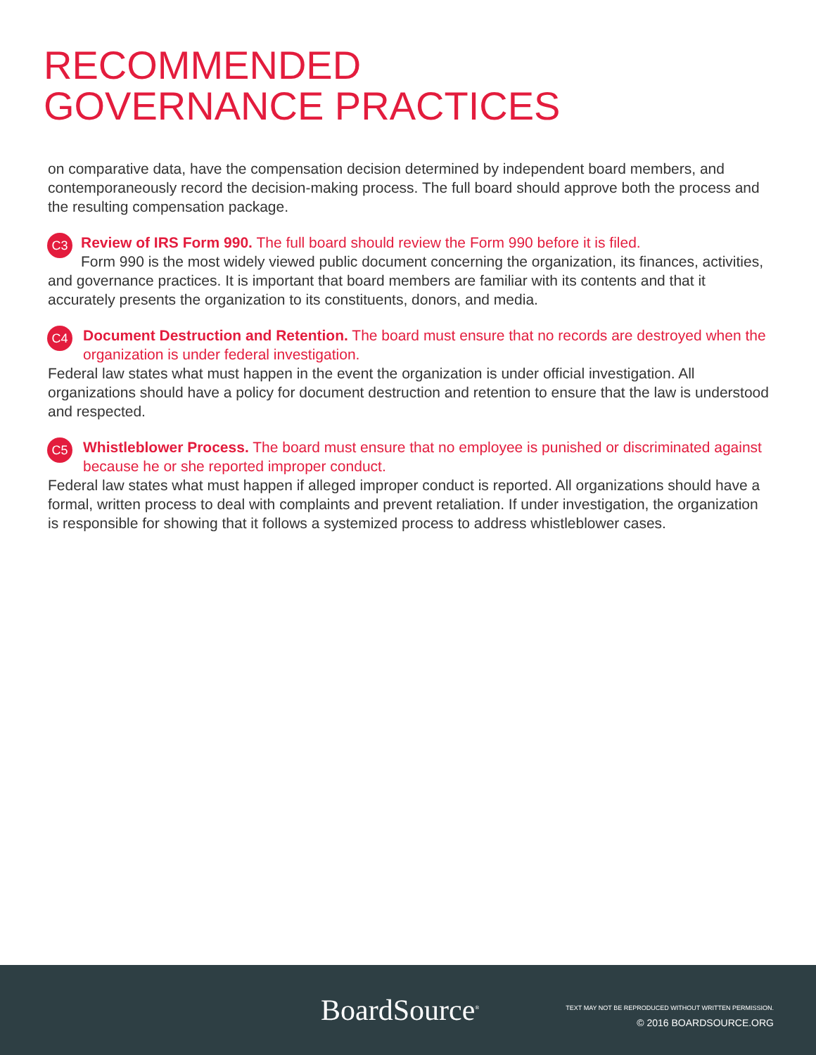RECOMMENDED
GOVERNANCE PRACTICES
on comparative data, have the compensation decision determined by independent board members, and contemporaneously record the decision-making process. The full board should approve both the process and the resulting compensation package.
C3
Review of IRS Form 990. The full board should review the Form 990 before it is filed.
Form 990 is the most widely viewed public document concerning the organization, its finances, activities, and governance practices. It is important that board members are familiar with its contents and that it accurately presents the organization to its constituents, donors, and media.
C4
Document Destruction and Retention. The board must ensure that no records are destroyed when the organization is under federal investigation.
Federal law states what must happen in the event the organization is under official investigation. All organizations should have a policy for document destruction and retention to ensure that the law is understood and respected.
C5
Whistleblower Process. The board must ensure that no employee is punished or discriminated against because he or she reported improper conduct.
Federal law states what must happen if alleged improper conduct is reported. All organizations should have a formal, written process to deal with complaints and prevent retaliation. If under investigation, the organization is responsible for showing that it follows a systemized process to address whistleblower cases.
BoardSource<sup>®</sup>
TEXT MAY NOT BE REPRODUCED WITHOUT WRITTEN PERMISSION.
© 2016 BOARDSOURCE.ORG